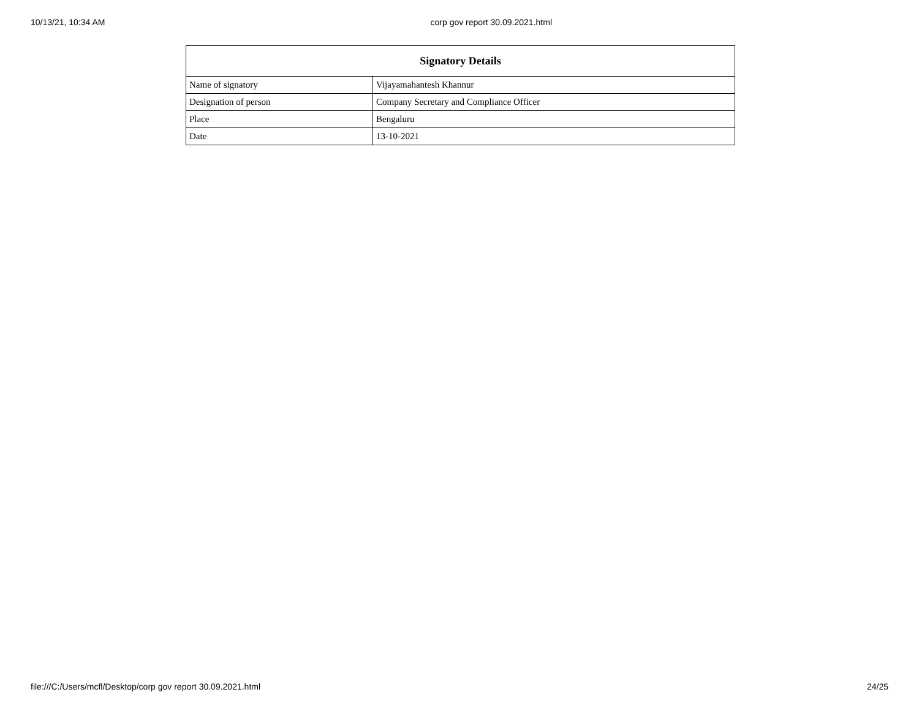10/13/21, 10:34 AM corp gov report 30.09.2021.html
| Signatory Details | |
| --- | --- |
| Name of signatory | Vijayamahantesh Khannur |
| Designation of person | Company Secretary and Compliance Officer |
| Place | Bengaluru |
| Date | 13-10-2021 |
file:///C:/Users/mcfl/Desktop/corp gov report 30.09.2021.html 24/25